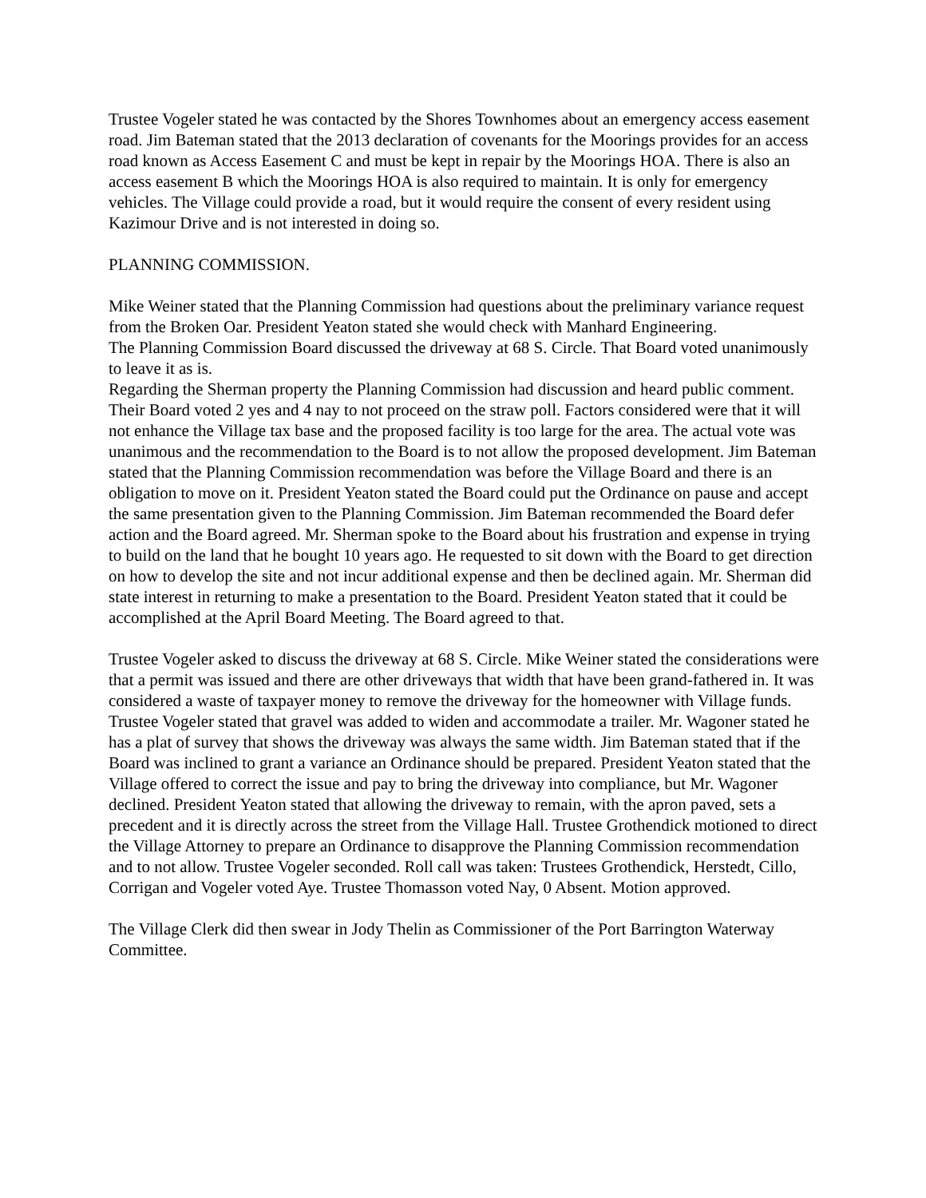Trustee Vogeler stated he was contacted by the Shores Townhomes about an emergency access easement road. Jim Bateman stated that the 2013 declaration of covenants for the Moorings provides for an access road known as Access Easement C and must be kept in repair by the Moorings HOA. There is also an access easement B which the Moorings HOA is also required to maintain. It is only for emergency vehicles. The Village could provide a road, but it would require the consent of every resident using Kazimour Drive and is not interested in doing so.
PLANNING COMMISSION.
Mike Weiner stated that the Planning Commission had questions about the preliminary variance request from the Broken Oar. President Yeaton stated she would check with Manhard Engineering.
The Planning Commission Board discussed the driveway at 68 S. Circle. That Board voted unanimously to leave it as is.
Regarding the Sherman property the Planning Commission had discussion and heard public comment. Their Board voted 2 yes and 4 nay to not proceed on the straw poll. Factors considered were that it will not enhance the Village tax base and the proposed facility is too large for the area. The actual vote was unanimous and the recommendation to the Board is to not allow the proposed development. Jim Bateman stated that the Planning Commission recommendation was before the Village Board and there is an obligation to move on it. President Yeaton stated the Board could put the Ordinance on pause and accept the same presentation given to the Planning Commission. Jim Bateman recommended the Board defer action and the Board agreed. Mr. Sherman spoke to the Board about his frustration and expense in trying to build on the land that he bought 10 years ago. He requested to sit down with the Board to get direction on how to develop the site and not incur additional expense and then be declined again. Mr. Sherman did state interest in returning to make a presentation to the Board. President Yeaton stated that it could be accomplished at the April Board Meeting. The Board agreed to that.
Trustee Vogeler asked to discuss the driveway at 68 S. Circle. Mike Weiner stated the considerations were that a permit was issued and there are other driveways that width that have been grand-fathered in. It was considered a waste of taxpayer money to remove the driveway for the homeowner with Village funds. Trustee Vogeler stated that gravel was added to widen and accommodate a trailer. Mr. Wagoner stated he has a plat of survey that shows the driveway was always the same width. Jim Bateman stated that if the Board was inclined to grant a variance an Ordinance should be prepared. President Yeaton stated that the Village offered to correct the issue and pay to bring the driveway into compliance, but Mr. Wagoner declined. President Yeaton stated that allowing the driveway to remain, with the apron paved, sets a precedent and it is directly across the street from the Village Hall. Trustee Grothendick motioned to direct the Village Attorney to prepare an Ordinance to disapprove the Planning Commission recommendation and to not allow. Trustee Vogeler seconded. Roll call was taken: Trustees Grothendick, Herstedt, Cillo, Corrigan and Vogeler voted Aye. Trustee Thomasson voted Nay, 0 Absent. Motion approved.
The Village Clerk did then swear in Jody Thelin as Commissioner of the Port Barrington Waterway Committee.